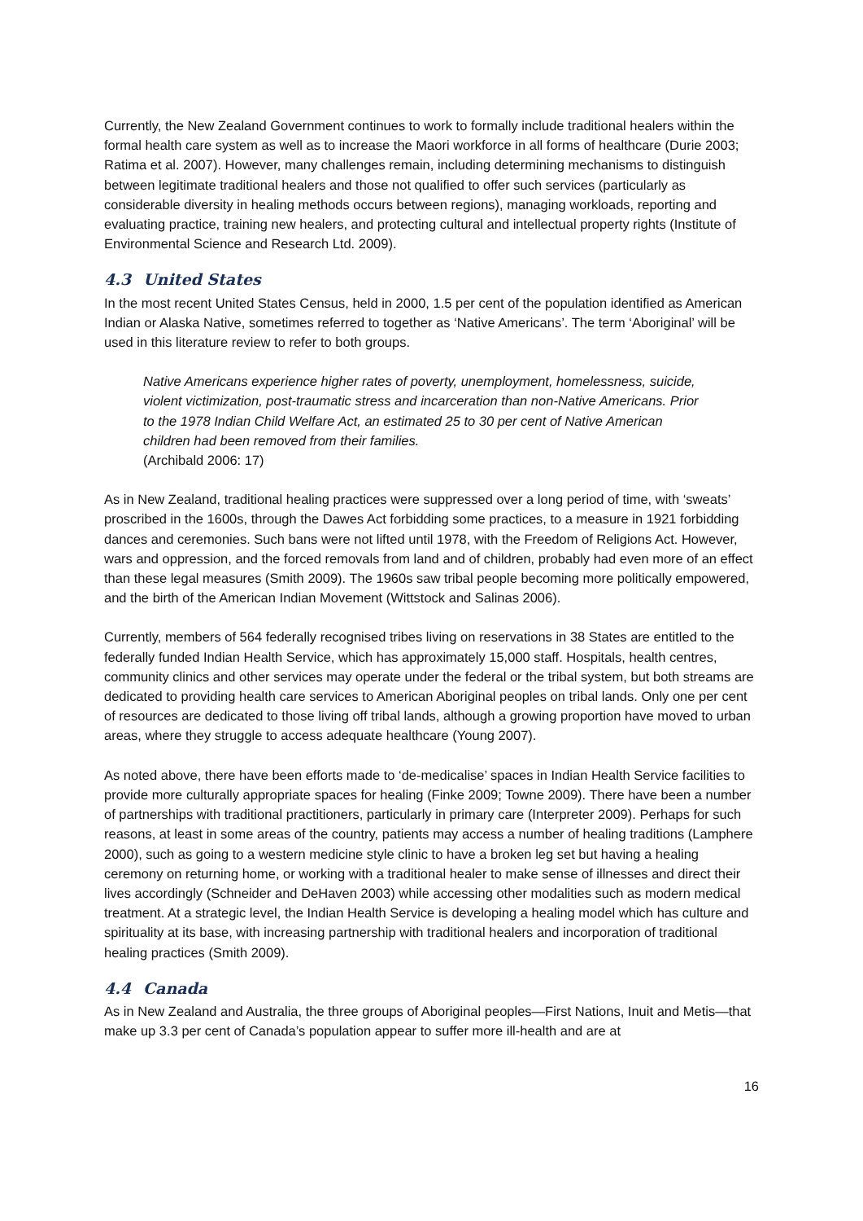Currently, the New Zealand Government continues to work to formally include traditional healers within the formal health care system as well as to increase the Maori workforce in all forms of healthcare (Durie 2003; Ratima et al. 2007). However, many challenges remain, including determining mechanisms to distinguish between legitimate traditional healers and those not qualified to offer such services (particularly as considerable diversity in healing methods occurs between regions), managing workloads, reporting and evaluating practice, training new healers, and protecting cultural and intellectual property rights (Institute of Environmental Science and Research Ltd. 2009).
4.3 United States
In the most recent United States Census, held in 2000, 1.5 per cent of the population identified as American Indian or Alaska Native, sometimes referred to together as ‘Native Americans’. The term ‘Aboriginal’ will be used in this literature review to refer to both groups.
Native Americans experience higher rates of poverty, unemployment, homelessness, suicide, violent victimization, post-traumatic stress and incarceration than non-Native Americans. Prior to the 1978 Indian Child Welfare Act, an estimated 25 to 30 per cent of Native American children had been removed from their families.
(Archibald 2006: 17)
As in New Zealand, traditional healing practices were suppressed over a long period of time, with ‘sweats’ proscribed in the 1600s, through the Dawes Act forbidding some practices, to a measure in 1921 forbidding dances and ceremonies. Such bans were not lifted until 1978, with the Freedom of Religions Act. However, wars and oppression, and the forced removals from land and of children, probably had even more of an effect than these legal measures (Smith 2009). The 1960s saw tribal people becoming more politically empowered, and the birth of the American Indian Movement (Wittstock and Salinas 2006).
Currently, members of 564 federally recognised tribes living on reservations in 38 States are entitled to the federally funded Indian Health Service, which has approximately 15,000 staff. Hospitals, health centres, community clinics and other services may operate under the federal or the tribal system, but both streams are dedicated to providing health care services to American Aboriginal peoples on tribal lands. Only one per cent of resources are dedicated to those living off tribal lands, although a growing proportion have moved to urban areas, where they struggle to access adequate healthcare (Young 2007).
As noted above, there have been efforts made to ‘de-medicalise’ spaces in Indian Health Service facilities to provide more culturally appropriate spaces for healing (Finke 2009; Towne 2009). There have been a number of partnerships with traditional practitioners, particularly in primary care (Interpreter 2009). Perhaps for such reasons, at least in some areas of the country, patients may access a number of healing traditions (Lamphere 2000), such as going to a western medicine style clinic to have a broken leg set but having a healing ceremony on returning home, or working with a traditional healer to make sense of illnesses and direct their lives accordingly (Schneider and DeHaven 2003) while accessing other modalities such as modern medical treatment. At a strategic level, the Indian Health Service is developing a healing model which has culture and spirituality at its base, with increasing partnership with traditional healers and incorporation of traditional healing practices (Smith 2009).
4.4 Canada
As in New Zealand and Australia, the three groups of Aboriginal peoples—First Nations, Inuit and Metis—that make up 3.3 per cent of Canada’s population appear to suffer more ill-health and are at
16